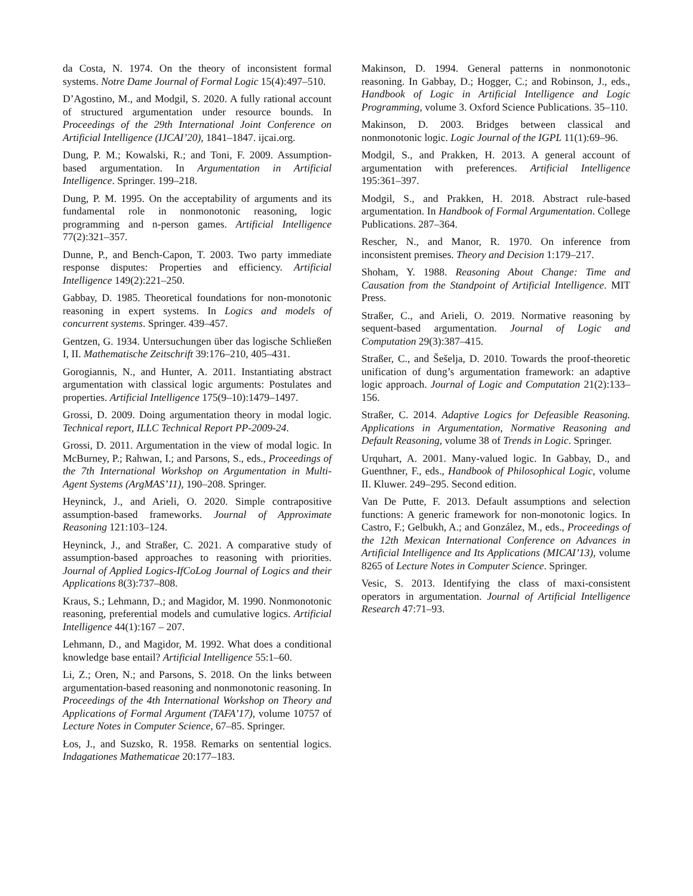da Costa, N. 1974. On the theory of inconsistent formal systems. Notre Dame Journal of Formal Logic 15(4):497–510.
D’Agostino, M., and Modgil, S. 2020. A fully rational account of structured argumentation under resource bounds. In Proceedings of the 29th International Joint Conference on Artificial Intelligence (IJCAI’20), 1841–1847. ijcai.org.
Dung, P. M.; Kowalski, R.; and Toni, F. 2009. Assumption-based argumentation. In Argumentation in Artificial Intelligence. Springer. 199–218.
Dung, P. M. 1995. On the acceptability of arguments and its fundamental role in nonmonotonic reasoning, logic programming and n-person games. Artificial Intelligence 77(2):321–357.
Dunne, P., and Bench-Capon, T. 2003. Two party immediate response disputes: Properties and efficiency. Artificial Intelligence 149(2):221–250.
Gabbay, D. 1985. Theoretical foundations for non-monotonic reasoning in expert systems. In Logics and models of concurrent systems. Springer. 439–457.
Gentzen, G. 1934. Untersuchungen über das logische Schließen I, II. Mathematische Zeitschrift 39:176–210, 405–431.
Gorogiannis, N., and Hunter, A. 2011. Instantiating abstract argumentation with classical logic arguments: Postulates and properties. Artificial Intelligence 175(9–10):1479–1497.
Grossi, D. 2009. Doing argumentation theory in modal logic. Technical report, ILLC Technical Report PP-2009-24.
Grossi, D. 2011. Argumentation in the view of modal logic. In McBurney, P.; Rahwan, I.; and Parsons, S., eds., Proceedings of the 7th International Workshop on Argumentation in Multi-Agent Systems (ArgMAS’11), 190–208. Springer.
Heyninck, J., and Arieli, O. 2020. Simple contrapositive assumption-based frameworks. Journal of Approximate Reasoning 121:103–124.
Heyninck, J., and Straßer, C. 2021. A comparative study of assumption-based approaches to reasoning with priorities. Journal of Applied Logics-IfCoLog Journal of Logics and their Applications 8(3):737–808.
Kraus, S.; Lehmann, D.; and Magidor, M. 1990. Nonmonotonic reasoning, preferential models and cumulative logics. Artificial Intelligence 44(1):167 – 207.
Lehmann, D., and Magidor, M. 1992. What does a conditional knowledge base entail? Artificial Intelligence 55:1–60.
Li, Z.; Oren, N.; and Parsons, S. 2018. On the links between argumentation-based reasoning and nonmonotonic reasoning. In Proceedings of the 4th International Workshop on Theory and Applications of Formal Argument (TAFA’17), volume 10757 of Lecture Notes in Computer Science, 67–85. Springer.
Łos, J., and Suzsko, R. 1958. Remarks on sentential logics. Indagationes Mathematicae 20:177–183.
Makinson, D. 1994. General patterns in nonmonotonic reasoning. In Gabbay, D.; Hogger, C.; and Robinson, J., eds., Handbook of Logic in Artificial Intelligence and Logic Programming, volume 3. Oxford Science Publications. 35–110.
Makinson, D. 2003. Bridges between classical and nonmonotonic logic. Logic Journal of the IGPL 11(1):69–96.
Modgil, S., and Prakken, H. 2013. A general account of argumentation with preferences. Artificial Intelligence 195:361–397.
Modgil, S., and Prakken, H. 2018. Abstract rule-based argumentation. In Handbook of Formal Argumentation. College Publications. 287–364.
Rescher, N., and Manor, R. 1970. On inference from inconsistent premises. Theory and Decision 1:179–217.
Shoham, Y. 1988. Reasoning About Change: Time and Causation from the Standpoint of Artificial Intelligence. MIT Press.
Straßer, C., and Arieli, O. 2019. Normative reasoning by sequent-based argumentation. Journal of Logic and Computation 29(3):387–415.
Straßer, C., and Šešelja, D. 2010. Towards the proof-theoretic unification of dung’s argumentation framework: an adaptive logic approach. Journal of Logic and Computation 21(2):133–156.
Straßer, C. 2014. Adaptive Logics for Defeasible Reasoning. Applications in Argumentation, Normative Reasoning and Default Reasoning, volume 38 of Trends in Logic. Springer.
Urquhart, A. 2001. Many-valued logic. In Gabbay, D., and Guenthner, F., eds., Handbook of Philosophical Logic, volume II. Kluwer. 249–295. Second edition.
Van De Putte, F. 2013. Default assumptions and selection functions: A generic framework for non-monotonic logics. In Castro, F.; Gelbukh, A.; and González, M., eds., Proceedings of the 12th Mexican International Conference on Advances in Artificial Intelligence and Its Applications (MICAI’13), volume 8265 of Lecture Notes in Computer Science. Springer.
Vesic, S. 2013. Identifying the class of maxi-consistent operators in argumentation. Journal of Artificial Intelligence Research 47:71–93.